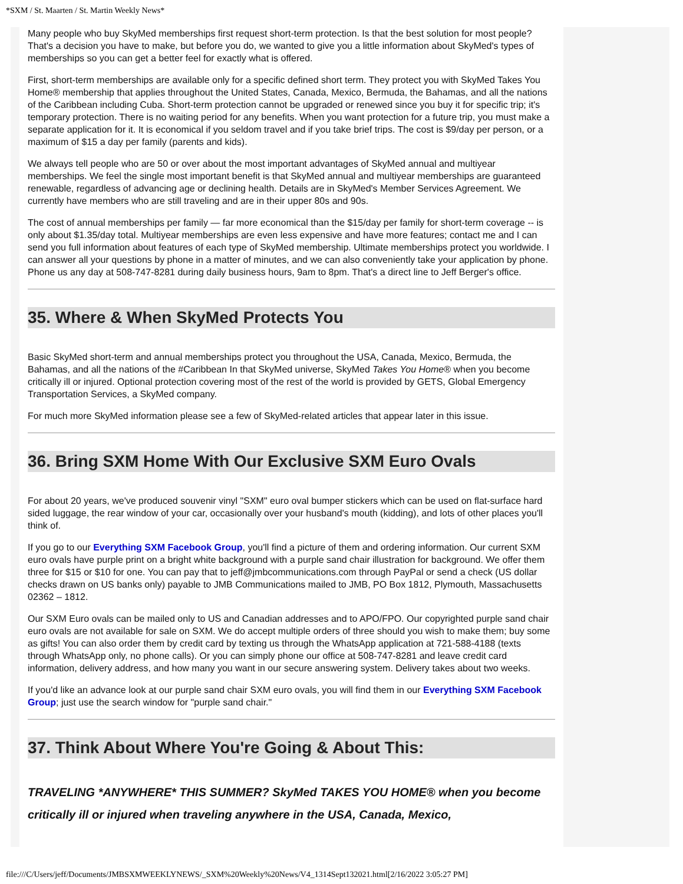*SXM / St. Maarten / St. Martin Weekly News*
Many people who buy SkyMed memberships first request short-term protection. Is that the best solution for most people? That's a decision you have to make, but before you do, we wanted to give you a little information about SkyMed's types of memberships so you can get a better feel for exactly what is offered.
First, short-term memberships are available only for a specific defined short term. They protect you with SkyMed Takes You Home® membership that applies throughout the United States, Canada, Mexico, Bermuda, the Bahamas, and all the nations of the Caribbean including Cuba. Short-term protection cannot be upgraded or renewed since you buy it for specific trip; it's temporary protection. There is no waiting period for any benefits. When you want protection for a future trip, you must make a separate application for it. It is economical if you seldom travel and if you take brief trips. The cost is $9/day per person, or a maximum of $15 a day per family (parents and kids).
We always tell people who are 50 or over about the most important advantages of SkyMed annual and multiyear memberships. We feel the single most important benefit is that SkyMed annual and multiyear memberships are guaranteed renewable, regardless of advancing age or declining health. Details are in SkyMed's Member Services Agreement. We currently have members who are still traveling and are in their upper 80s and 90s.
The cost of annual memberships per family — far more economical than the $15/day per family for short-term coverage -- is only about $1.35/day total. Multiyear memberships are even less expensive and have more features; contact me and I can send you full information about features of each type of SkyMed membership. Ultimate memberships protect you worldwide. I can answer all your questions by phone in a matter of minutes, and we can also conveniently take your application by phone. Phone us any day at 508-747-8281 during daily business hours, 9am to 8pm. That's a direct line to Jeff Berger's office.
35. Where & When SkyMed Protects You
Basic SkyMed short-term and annual memberships protect you throughout the USA, Canada, Mexico, Bermuda, the Bahamas, and all the nations of the #Caribbean In that SkyMed universe, SkyMed Takes You Home® when you become critically ill or injured. Optional protection covering most of the rest of the world is provided by GETS, Global Emergency Transportation Services, a SkyMed company.
For much more SkyMed information please see a few of SkyMed-related articles that appear later in this issue.
36. Bring SXM Home With Our Exclusive SXM Euro Ovals
For about 20 years, we've produced souvenir vinyl "SXM" euro oval bumper stickers which can be used on flat-surface hard sided luggage, the rear window of your car, occasionally over your husband's mouth (kidding), and lots of other places you'll think of.
If you go to our Everything SXM Facebook Group, you'll find a picture of them and ordering information. Our current SXM euro ovals have purple print on a bright white background with a purple sand chair illustration for background. We offer them three for $15 or $10 for one. You can pay that to jeff@jmbcommunications.com through PayPal or send a check (US dollar checks drawn on US banks only) payable to JMB Communications mailed to JMB, PO Box 1812, Plymouth, Massachusetts 02362 – 1812.
Our SXM Euro ovals can be mailed only to US and Canadian addresses and to APO/FPO. Our copyrighted purple sand chair euro ovals are not available for sale on SXM. We do accept multiple orders of three should you wish to make them; buy some as gifts! You can also order them by credit card by texting us through the WhatsApp application at 721-588-4188 (texts through WhatsApp only, no phone calls). Or you can simply phone our office at 508-747-8281 and leave credit card information, delivery address, and how many you want in our secure answering system. Delivery takes about two weeks.
If you'd like an advance look at our purple sand chair SXM euro ovals, you will find them in our Everything SXM Facebook Group; just use the search window for "purple sand chair."
37. Think About Where You're Going & About This:
TRAVELING *ANYWHERE* THIS SUMMER? SkyMed TAKES YOU HOME® when you become critically ill or injured when traveling anywhere in the USA, Canada, Mexico,
file:///C/Users/jeff/Documents/JMBSXMWEEKLYNEWS/_SXM%20Weekly%20News/V4_1314Sept132021.html[2/16/2022 3:05:27 PM]